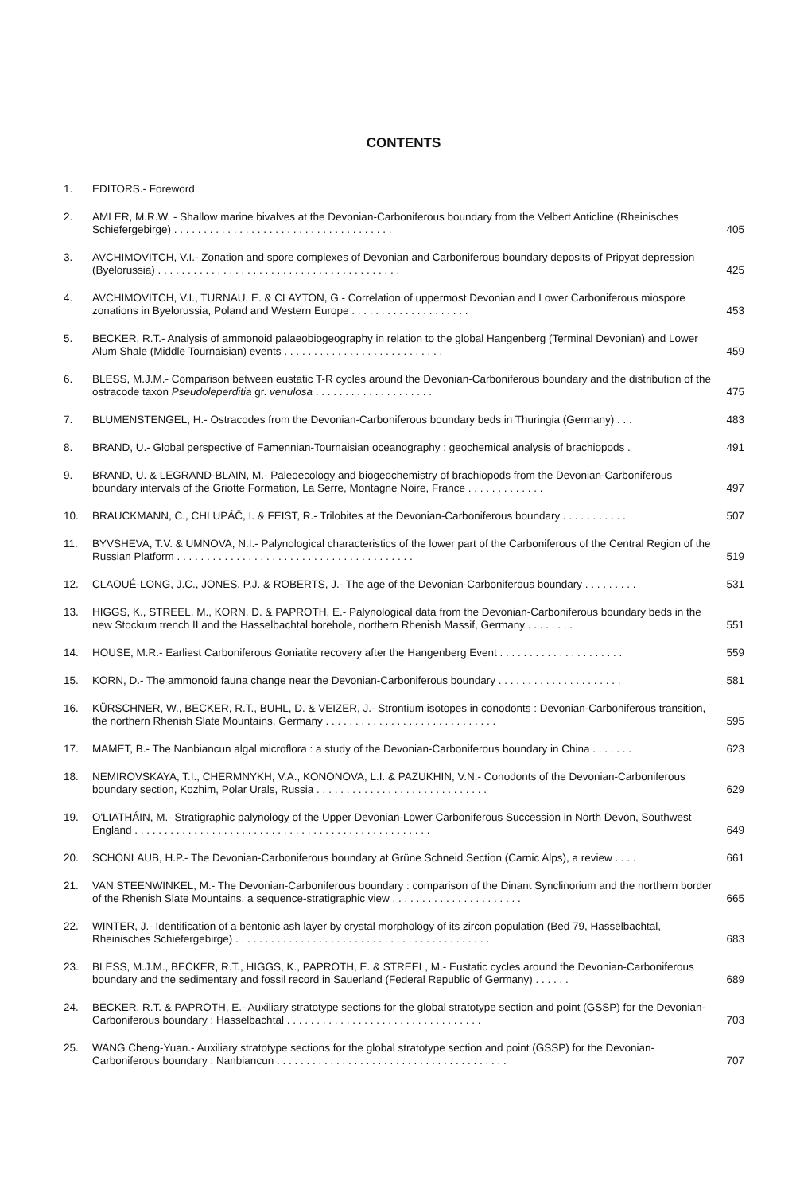CONTENTS
1. EDITORS.- Foreword
2. AMLER, M.R.W. - Shallow marine bivalves at the Devonian-Carboniferous boundary from the Velbert Anticline (Rheinisches Schiefergebirge) . . . . . . . . . . . . . . . . . . . . . . . . . . . . . . . . . . . . . 405
3. AVCHIMOVITCH, V.I.- Zonation and spore complexes of Devonian and Carboniferous boundary deposits of Pripyat depression (Byelorussia) . . . . . . . . . . . . . . . . . . . . . . . . . . . . . . . . . . . . . . . . . 425
4. AVCHIMOVITCH, V.I., TURNAU, E. & CLAYTON, G.- Correlation of uppermost Devonian and Lower Carboniferous miospore zonations in Byelorussia, Poland and Western Europe . . . . . . . . . . . . . . . . . . . . 453
5. BECKER, R.T.- Analysis of ammonoid palaeobiogeography in relation to the global Hangenberg (Terminal Devonian) and Lower Alum Shale (Middle Tournaisian) events . . . . . . . . . . . . . . . . . . . . . . . . . . . 459
6. BLESS, M.J.M.- Comparison between eustatic T-R cycles around the Devonian-Carboniferous boundary and the distribution of the ostracode taxon Pseudoleperditia gr. venulosa . . . . . . . . . . . . . . . . . . . . 475
7. BLUMENSTENGEL, H.- Ostracodes from the Devonian-Carboniferous boundary beds in Thuringia (Germany) . . . 483
8. BRAND, U.- Global perspective of Famennian-Tournaisian oceanography : geochemical analysis of brachiopods . 491
9. BRAND, U. & LEGRAND-BLAIN, M.- Paleoecology and biogeochemistry of brachiopods from the Devonian-Carboniferous boundary intervals of the Griotte Formation, La Serre, Montagne Noire, France . . . . . . . . . . . . . 497
10. BRAUCKMANN, C., CHLUPÁČ, I. & FEIST, R.- Trilobites at the Devonian-Carboniferous boundary . . . . . . . . . . . 507
11. BYVSHEVA, T.V. & UMNOVA, N.I.- Palynological characteristics of the lower part of the Carboniferous of the Central Region of the Russian Platform . . . . . . . . . . . . . . . . . . . . . . . . . . . . . . . . . . . . . . . . 519
12. CLAOUÉ-LONG, J.C., JONES, P.J. & ROBERTS, J.- The age of the Devonian-Carboniferous boundary . . . . . . . . . 531
13. HIGGS, K., STREEL, M., KORN, D. & PAPROTH, E.- Palynological data from the Devonian-Carboniferous boundary beds in the new Stockum trench II and the Hasselbachtal borehole, northern Rhenish Massif, Germany . . . . . . . . 551
14. HOUSE, M.R.- Earliest Carboniferous Goniatite recovery after the Hangenberg Event . . . . . . . . . . . . . . . . . . . . . 559
15. KORN, D.- The ammonoid fauna change near the Devonian-Carboniferous boundary . . . . . . . . . . . . . . . . . . . . . 581
16. KÜRSCHNER, W., BECKER, R.T., BUHL, D. & VEIZER, J.- Strontium isotopes in conodonts : Devonian-Carboniferous transition, the northern Rhenish Slate Mountains, Germany . . . . . . . . . . . . . . . . . . . . . . . . . . . . . 595
17. MAMET, B.- The Nanbiancun algal microflora : a study of the Devonian-Carboniferous boundary in China . . . . . . . 623
18. NEMIROVSKAYA, T.I., CHERMNYKH, V.A., KONONOVA, L.I. & PAZUKHIN, V.N.- Conodonts of the Devonian-Carboniferous boundary section, Kozhim, Polar Urals, Russia . . . . . . . . . . . . . . . . . . . . . . . . . . . . . 629
19. O'LIATHÁIN, M.- Stratigraphic palynology of the Upper Devonian-Lower Carboniferous Succession in North Devon, Southwest England . . . . . . . . . . . . . . . . . . . . . . . . . . . . . . . . . . . . . . . . . . . . . . . . . . 649
20. SCHÖNLAUB, H.P.- The Devonian-Carboniferous boundary at Grüne Schneid Section (Carnic Alps), a review . . . . 661
21. VAN STEENWINKEL, M.- The Devonian-Carboniferous boundary : comparison of the Dinant Synclinorium and the northern border of the Rhenish Slate Mountains, a sequence-stratigraphic view . . . . . . . . . . . . . . . . . . . . . . 665
22. WINTER, J.- Identification of a bentonic ash layer by crystal morphology of its zircon population (Bed 79, Hasselbachtal, Rheinisches Schiefergebirge) . . . . . . . . . . . . . . . . . . . . . . . . . . . . . . . . . . . . . . . . . . . 683
23. BLESS, M.J.M., BECKER, R.T., HIGGS, K., PAPROTH, E. & STREEL, M.- Eustatic cycles around the Devonian-Carboniferous boundary and the sedimentary and fossil record in Sauerland (Federal Republic of Germany) . . . . . . 689
24. BECKER, R.T. & PAPROTH, E.- Auxiliary stratotype sections for the global stratotype section and point (GSSP) for the Devonian-Carboniferous boundary : Hasselbachtal . . . . . . . . . . . . . . . . . . . . . . . . . . . . . . . . . 703
25. WANG Cheng-Yuan.- Auxiliary stratotype sections for the global stratotype section and point (GSSP) for the Devonian-Carboniferous boundary : Nanbiancun . . . . . . . . . . . . . . . . . . . . . . . . . . . . . . . . . . . . . . . 707